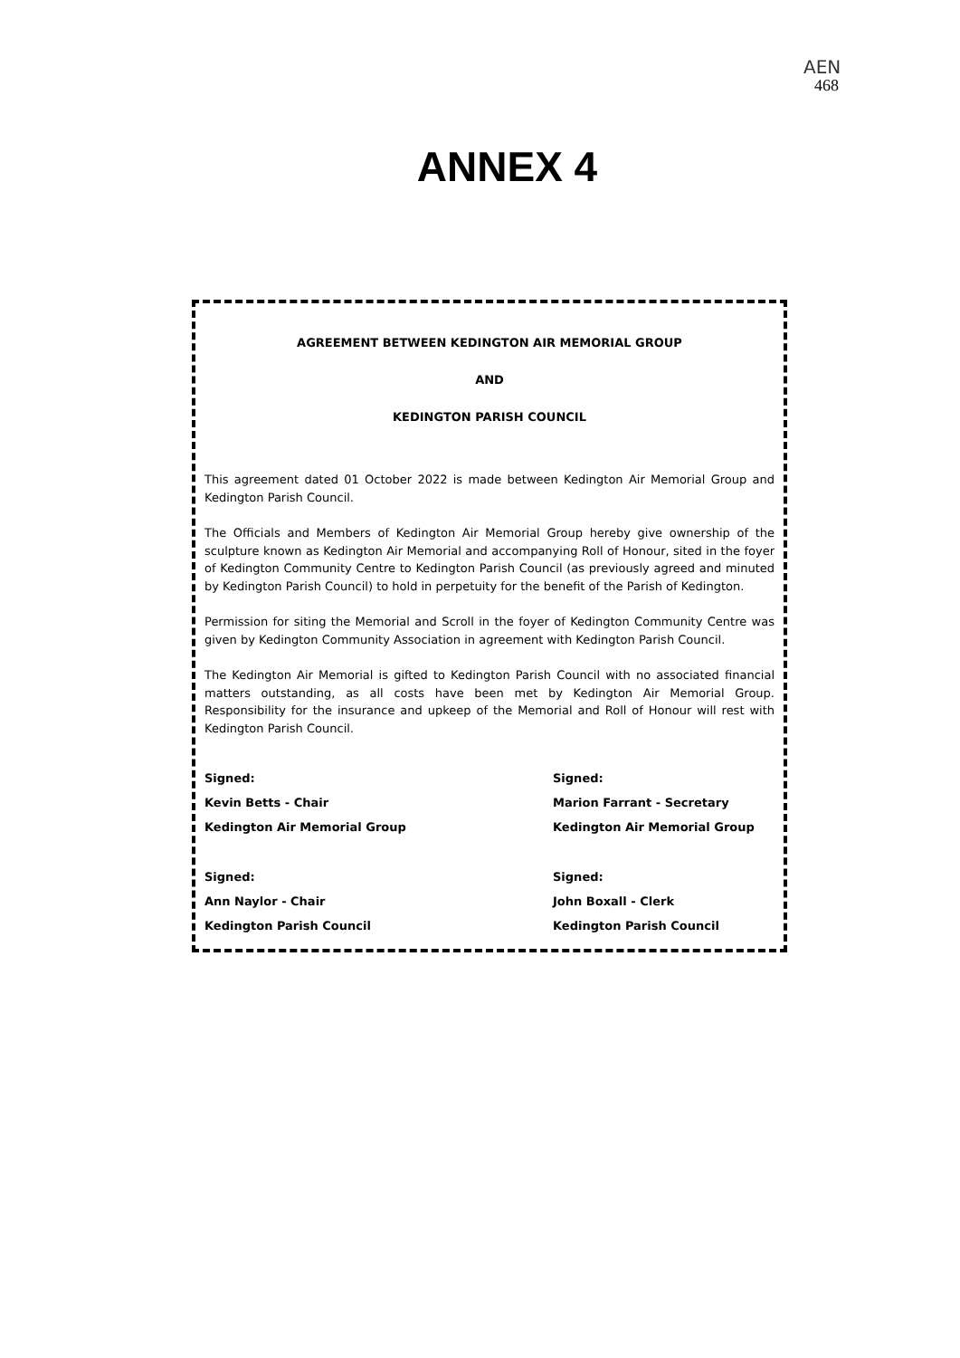AEN
468
ANNEX 4
AGREEMENT BETWEEN KEDINGTON AIR MEMORIAL GROUP
AND
KEDINGTON PARISH COUNCIL
This agreement dated 01 October 2022 is made between Kedington Air Memorial Group and Kedington Parish Council.
The Officials and Members of Kedington Air Memorial Group hereby give ownership of the sculpture known as Kedington Air Memorial and accompanying Roll of Honour, sited in the foyer of Kedington Community Centre to Kedington Parish Council (as previously agreed and minuted by Kedington Parish Council) to hold in perpetuity for the benefit of the Parish of Kedington.
Permission for siting the Memorial and Scroll in the foyer of Kedington Community Centre was given by Kedington Community Association in agreement with Kedington Parish Council.
The Kedington Air Memorial is gifted to Kedington Parish Council with no associated financial matters outstanding, as all costs have been met by Kedington Air Memorial Group. Responsibility for the insurance and upkeep of the Memorial and Roll of Honour will rest with Kedington Parish Council.
Signed:
Kevin Betts - Chair
Kedington Air Memorial Group
Signed:
Marion Farrant - Secretary
Kedington Air Memorial Group
Signed:
Ann Naylor - Chair
Kedington Parish Council
Signed:
John Boxall - Clerk
Kedington Parish Council